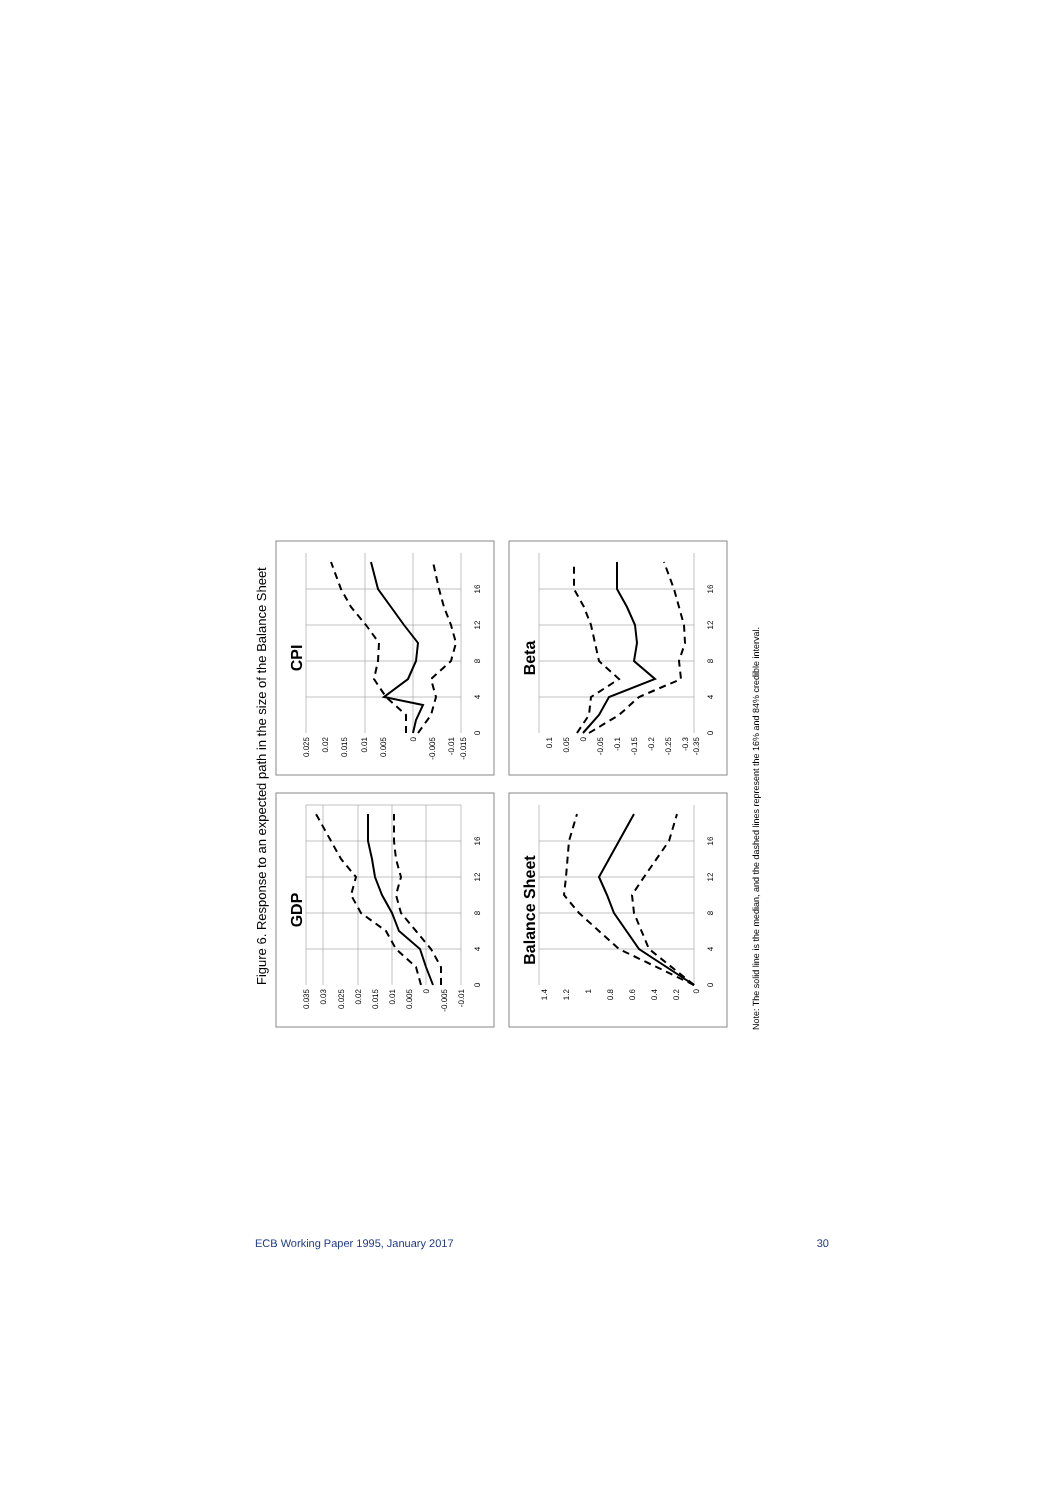Figure 6. Response to an expected path in the size of the Balance Sheet
GDP
0
4
8
12
16
0.035
0.03
0.025
0.02
0.015
0.01
0.005
0
-0.005
-0.01
CPI
0
4
8
12
16
0.025
0.02
0.015
0.01
0.005
0
-0.005
-0.01
-0.015
Balance Sheet
0
4
8
12
16
1.4
1.2
1
0.8
0.6
0.4
0.2
0
Beta
0
4
8
12
16
0.1
0.05
0
-0.05
-0.1
-0.15
-0.2
-0.25
-0.3
-0.35
Note: The solid line is the median, and the dashed lines represent the 16% and 84% credible interval.
ECB Working Paper 1995, January 2017 30